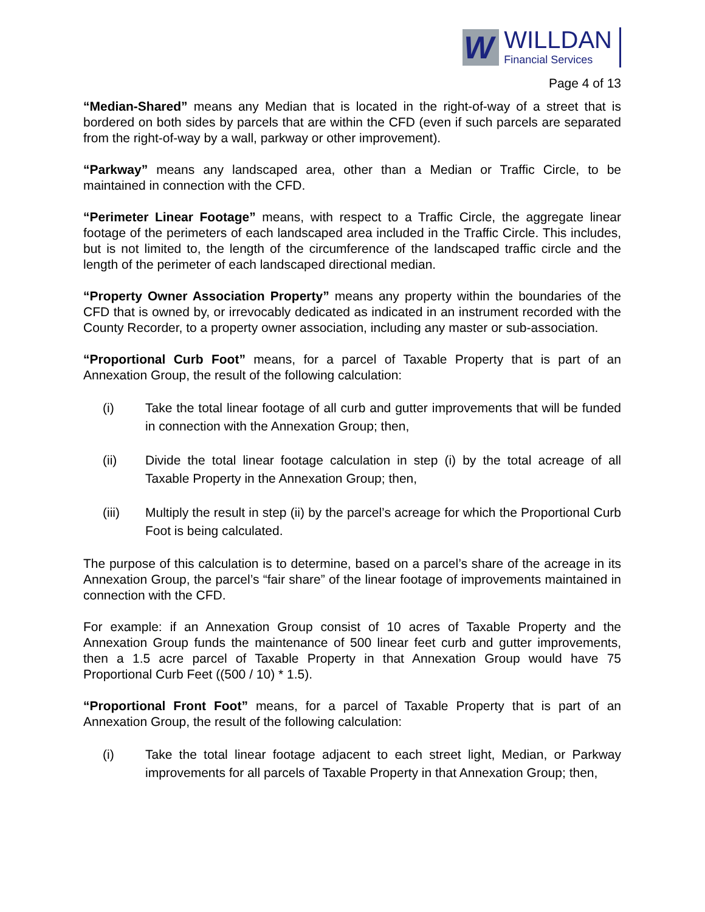W
WILLDAN
Financial Services
Page 4 of 13
“Median-Shared” means any Median that is located in the right-of-way of a street that is bordered on both sides by parcels that are within the CFD (even if such parcels are separated from the right-of-way by a wall, parkway or other improvement).
“Parkway” means any landscaped area, other than a Median or Traffic Circle, to be maintained in connection with the CFD.
“Perimeter Linear Footage” means, with respect to a Traffic Circle, the aggregate linear footage of the perimeters of each landscaped area included in the Traffic Circle. This includes, but is not limited to, the length of the circumference of the landscaped traffic circle and the length of the perimeter of each landscaped directional median.
“Property Owner Association Property” means any property within the boundaries of the CFD that is owned by, or irrevocably dedicated as indicated in an instrument recorded with the County Recorder, to a property owner association, including any master or sub-association.
“Proportional Curb Foot” means, for a parcel of Taxable Property that is part of an Annexation Group, the result of the following calculation:
(i) Take the total linear footage of all curb and gutter improvements that will be funded in connection with the Annexation Group; then,
(ii) Divide the total linear footage calculation in step (i) by the total acreage of all Taxable Property in the Annexation Group; then,
(iii) Multiply the result in step (ii) by the parcel’s acreage for which the Proportional Curb Foot is being calculated.
The purpose of this calculation is to determine, based on a parcel’s share of the acreage in its Annexation Group, the parcel’s “fair share” of the linear footage of improvements maintained in connection with the CFD.
For example: if an Annexation Group consist of 10 acres of Taxable Property and the Annexation Group funds the maintenance of 500 linear feet curb and gutter improvements, then a 1.5 acre parcel of Taxable Property in that Annexation Group would have 75 Proportional Curb Feet ((500 / 10) * 1.5).
“Proportional Front Foot” means, for a parcel of Taxable Property that is part of an Annexation Group, the result of the following calculation:
(i) Take the total linear footage adjacent to each street light, Median, or Parkway improvements for all parcels of Taxable Property in that Annexation Group; then,